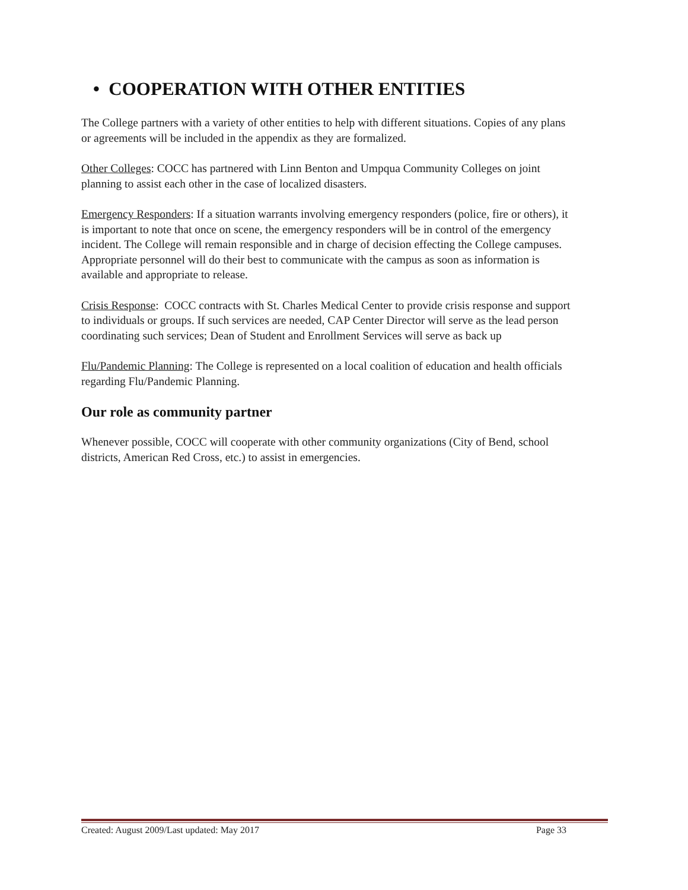• COOPERATION WITH OTHER ENTITIES
The College partners with a variety of other entities to help with different situations. Copies of any plans or agreements will be included in the appendix as they are formalized.
Other Colleges: COCC has partnered with Linn Benton and Umpqua Community Colleges on joint planning to assist each other in the case of localized disasters.
Emergency Responders: If a situation warrants involving emergency responders (police, fire or others), it is important to note that once on scene, the emergency responders will be in control of the emergency incident. The College will remain responsible and in charge of decision effecting the College campuses. Appropriate personnel will do their best to communicate with the campus as soon as information is available and appropriate to release.
Crisis Response: COCC contracts with St. Charles Medical Center to provide crisis response and support to individuals or groups. If such services are needed, CAP Center Director will serve as the lead person coordinating such services; Dean of Student and Enrollment Services will serve as back up
Flu/Pandemic Planning: The College is represented on a local coalition of education and health officials regarding Flu/Pandemic Planning.
Our role as community partner
Whenever possible, COCC will cooperate with other community organizations (City of Bend, school districts, American Red Cross, etc.) to assist in emergencies.
Created: August 2009/Last updated: May 2017 Page 33